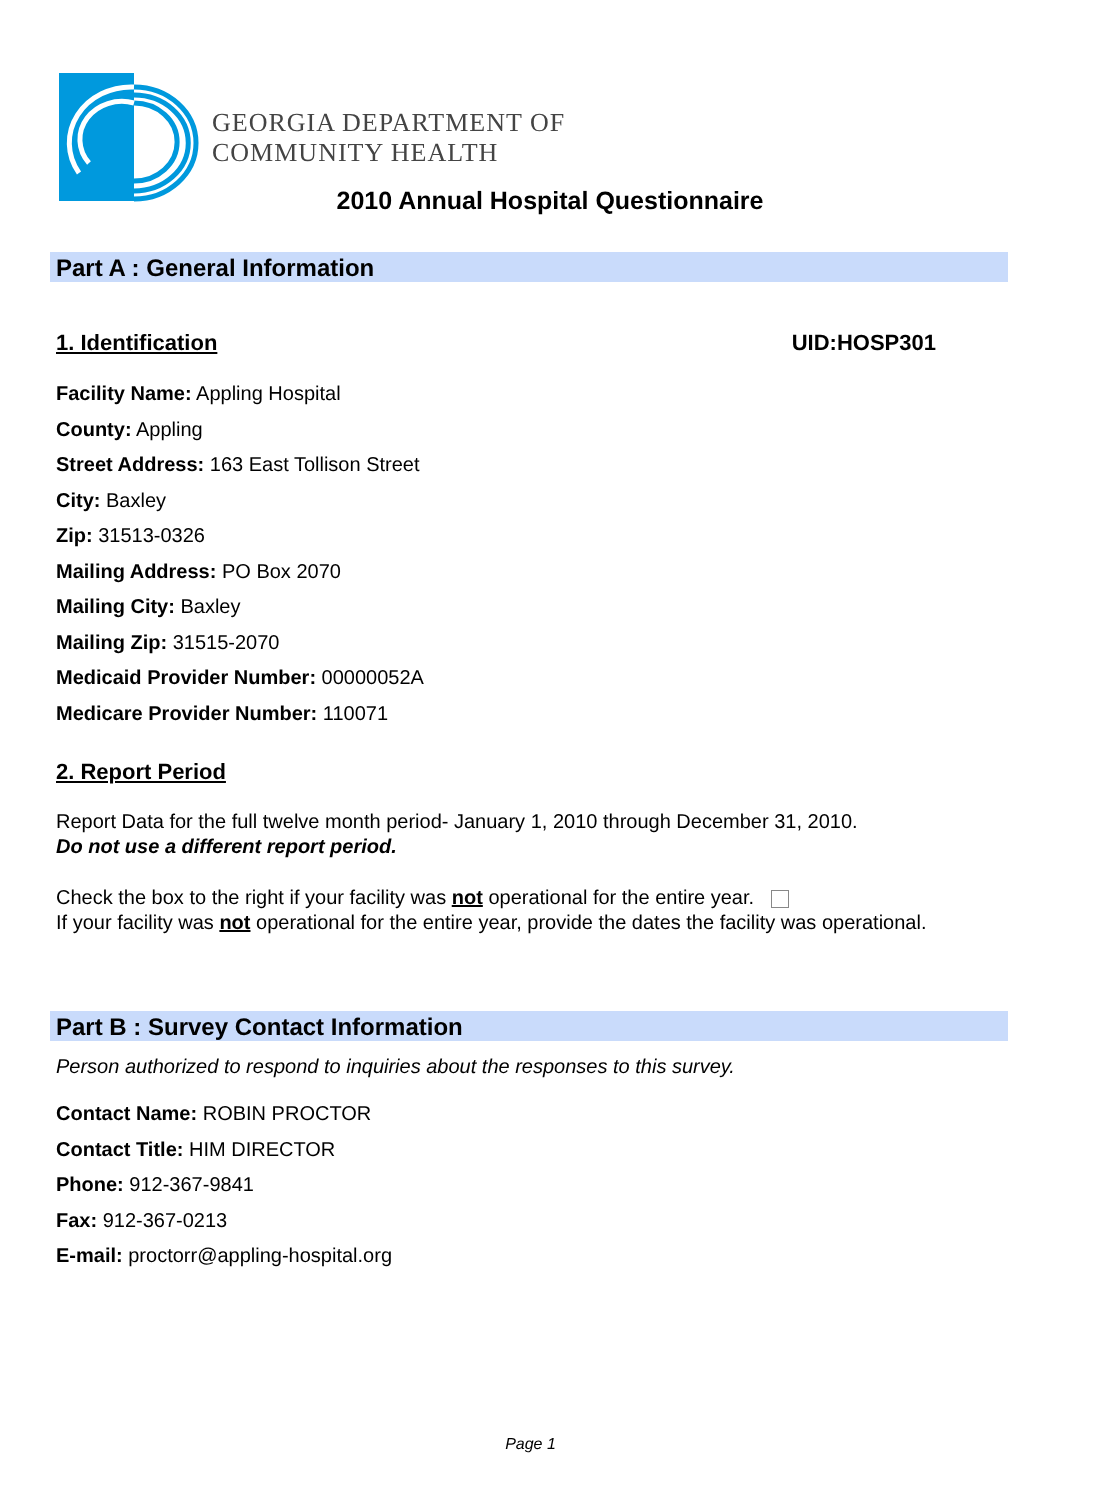GEORGIA DEPARTMENT OF
COMMUNITY HEALTH
2010 Annual Hospital Questionnaire
Part A : General Information
1. Identification UID:HOSP301
Facility Name: Appling Hospital
County: Appling
Street Address: 163 East Tollison Street
City: Baxley
Zip: 31513-0326
Mailing Address: PO Box 2070
Mailing City: Baxley
Mailing Zip: 31515-2070
Medicaid Provider Number: 00000052A
Medicare Provider Number: 110071
2. Report Period
Report Data for the full twelve month period- January 1, 2010 through December 31, 2010.
Do not use a different report period.
Check the box to the right if your facility was not operational for the entire year.
If your facility was not operational for the entire year, provide the dates the facility was operational.
Part B : Survey Contact Information
Person authorized to respond to inquiries about the responses to this survey.
Contact Name: ROBIN PROCTOR
Contact Title: HIM DIRECTOR
Phone: 912-367-9841
Fax: 912-367-0213
E-mail: proctorr@appling-hospital.org
Page 1